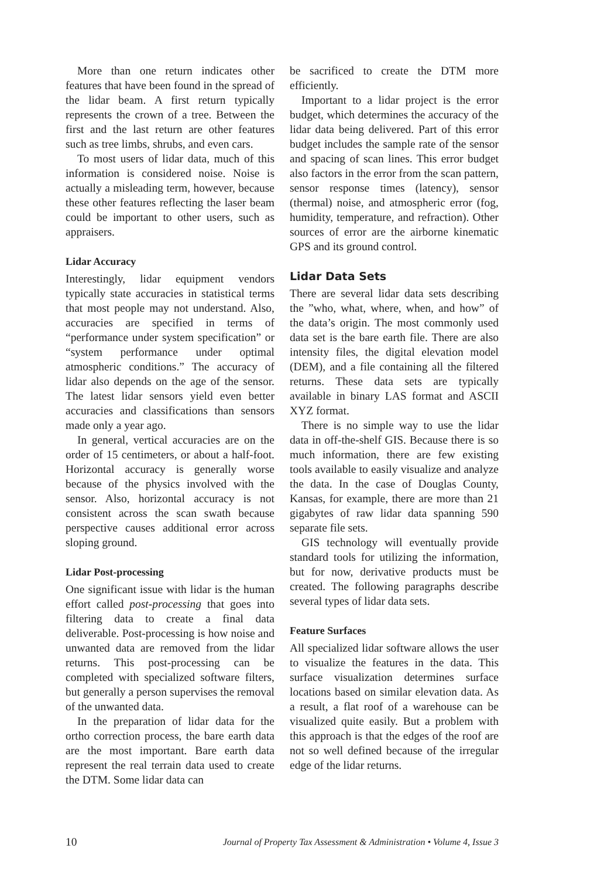More than one return indicates other features that have been found in the spread of the lidar beam. A first return typically represents the crown of a tree. Between the first and the last return are other features such as tree limbs, shrubs, and even cars.
To most users of lidar data, much of this information is considered noise. Noise is actually a misleading term, however, because these other features reflecting the laser beam could be important to other users, such as appraisers.
Lidar Accuracy
Interestingly, lidar equipment vendors typically state accuracies in statistical terms that most people may not understand. Also, accuracies are specified in terms of “performance under system specification” or “system performance under optimal atmospheric conditions.” The accuracy of lidar also depends on the age of the sensor. The latest lidar sensors yield even better accuracies and classifications than sensors made only a year ago.
In general, vertical accuracies are on the order of 15 centimeters, or about a half-foot. Horizontal accuracy is generally worse because of the physics involved with the sensor. Also, horizontal accuracy is not consistent across the scan swath because perspective causes additional error across sloping ground.
Lidar Post-processing
One significant issue with lidar is the human effort called post-processing that goes into filtering data to create a final data deliverable. Post-processing is how noise and unwanted data are removed from the lidar returns. This post-processing can be completed with specialized software filters, but generally a person supervises the removal of the unwanted data.
In the preparation of lidar data for the ortho correction process, the bare earth data are the most important. Bare earth data represent the real terrain data used to create the DTM. Some lidar data can
be sacrificed to create the DTM more efficiently.
Important to a lidar project is the error budget, which determines the accuracy of the lidar data being delivered. Part of this error budget includes the sample rate of the sensor and spacing of scan lines. This error budget also factors in the error from the scan pattern, sensor response times (latency), sensor (thermal) noise, and atmospheric error (fog, humidity, temperature, and refraction). Other sources of error are the airborne kinematic GPS and its ground control.
Lidar Data Sets
There are several lidar data sets describing the ”who, what, where, when, and how” of the data’s origin. The most commonly used data set is the bare earth file. There are also intensity files, the digital elevation model (DEM), and a file containing all the filtered returns. These data sets are typically available in binary LAS format and ASCII XYZ format.
There is no simple way to use the lidar data in off-the-shelf GIS. Because there is so much information, there are few existing tools available to easily visualize and analyze the data. In the case of Douglas County, Kansas, for example, there are more than 21 gigabytes of raw lidar data spanning 590 separate file sets.
GIS technology will eventually provide standard tools for utilizing the information, but for now, derivative products must be created. The following paragraphs describe several types of lidar data sets.
Feature Surfaces
All specialized lidar software allows the user to visualize the features in the data. This surface visualization determines surface locations based on similar elevation data. As a result, a flat roof of a warehouse can be visualized quite easily. But a problem with this approach is that the edges of the roof are not so well defined because of the irregular edge of the lidar returns.
10 Journal of Property Tax Assessment & Administration • Volume 4, Issue 3